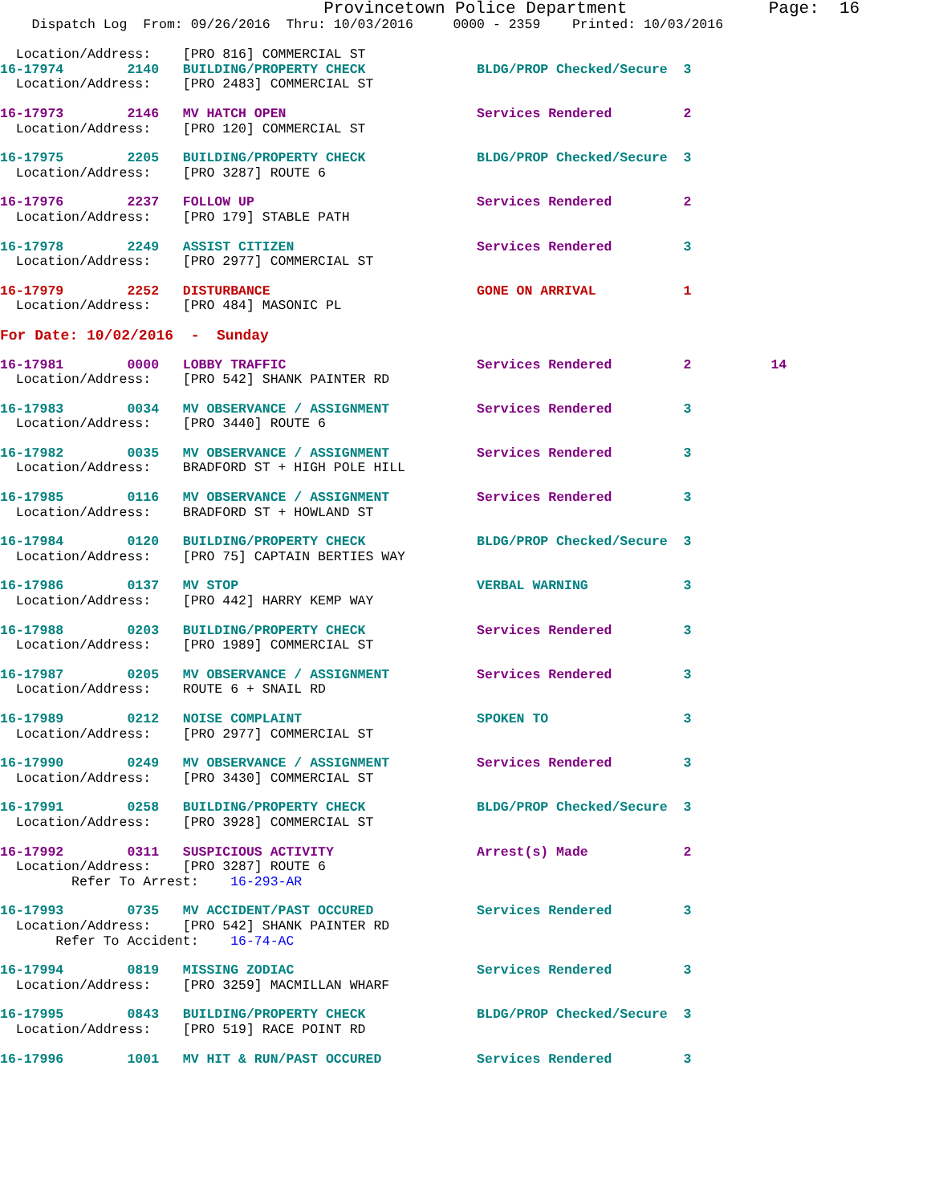Provincetown Police Department              Page:  16
    Dispatch Log  From: 09/26/2016  Thru: 10/03/2016     0000 - 2359    Printed: 10/03/2016

  Location/Address:    [PRO 816] COMMERCIAL ST
16-17974        2140   BUILDING/PROPERTY CHECK              BLDG/PROP Checked/Secure  3
  Location/Address:    [PRO 2483] COMMERCIAL ST
16-17973        2146   MV HATCH OPEN                        Services Rendered         2
  Location/Address:    [PRO 120] COMMERCIAL ST
16-17975        2205   BUILDING/PROPERTY CHECK              BLDG/PROP Checked/Secure  3
  Location/Address:    [PRO 3287] ROUTE 6
16-17976        2237   FOLLOW UP                            Services Rendered         2
  Location/Address:    [PRO 179] STABLE PATH
16-17978        2249   ASSIST CITIZEN                       Services Rendered         3
  Location/Address:    [PRO 2977] COMMERCIAL ST
16-17979        2252   DISTURBANCE                          GONE ON ARRIVAL           1
  Location/Address:    [PRO 484] MASONIC PL
For Date: 10/02/2016  -  Sunday
16-17981        0000   LOBBY TRAFFIC                        Services Rendered         2          14
  Location/Address:    [PRO 542] SHANK PAINTER RD
16-17983        0034   MV OBSERVANCE / ASSIGNMENT           Services Rendered         3
  Location/Address:    [PRO 3440] ROUTE 6
16-17982        0035   MV OBSERVANCE / ASSIGNMENT           Services Rendered         3
  Location/Address:    BRADFORD ST + HIGH POLE HILL
16-17985        0116   MV OBSERVANCE / ASSIGNMENT           Services Rendered         3
  Location/Address:    BRADFORD ST + HOWLAND ST
16-17984        0120   BUILDING/PROPERTY CHECK              BLDG/PROP Checked/Secure  3
  Location/Address:    [PRO 75] CAPTAIN BERTIES WAY
16-17986        0137   MV STOP                              VERBAL WARNING            3
  Location/Address:    [PRO 442] HARRY KEMP WAY
16-17988        0203   BUILDING/PROPERTY CHECK              Services Rendered         3
  Location/Address:    [PRO 1989] COMMERCIAL ST
16-17987        0205   MV OBSERVANCE / ASSIGNMENT           Services Rendered         3
  Location/Address:    ROUTE 6 + SNAIL RD
16-17989        0212   NOISE COMPLAINT                      SPOKEN TO                 3
  Location/Address:    [PRO 2977] COMMERCIAL ST
16-17990        0249   MV OBSERVANCE / ASSIGNMENT           Services Rendered         3
  Location/Address:    [PRO 3430] COMMERCIAL ST
16-17991        0258   BUILDING/PROPERTY CHECK              BLDG/PROP Checked/Secure  3
  Location/Address:    [PRO 3928] COMMERCIAL ST
16-17992        0311   SUSPICIOUS ACTIVITY                  Arrest(s) Made            2
  Location/Address:    [PRO 3287] ROUTE 6
         Refer To Arrest:    16-293-AR
16-17993        0735   MV ACCIDENT/PAST OCCURED             Services Rendered         3
  Location/Address:    [PRO 542] SHANK PAINTER RD
       Refer To Accident:    16-74-AC
16-17994        0819   MISSING ZODIAC                       Services Rendered         3
  Location/Address:    [PRO 3259] MACMILLAN WHARF
16-17995        0843   BUILDING/PROPERTY CHECK              BLDG/PROP Checked/Secure  3
  Location/Address:    [PRO 519] RACE POINT RD
16-17996        1001   MV HIT & RUN/PAST OCCURED            Services Rendered         3